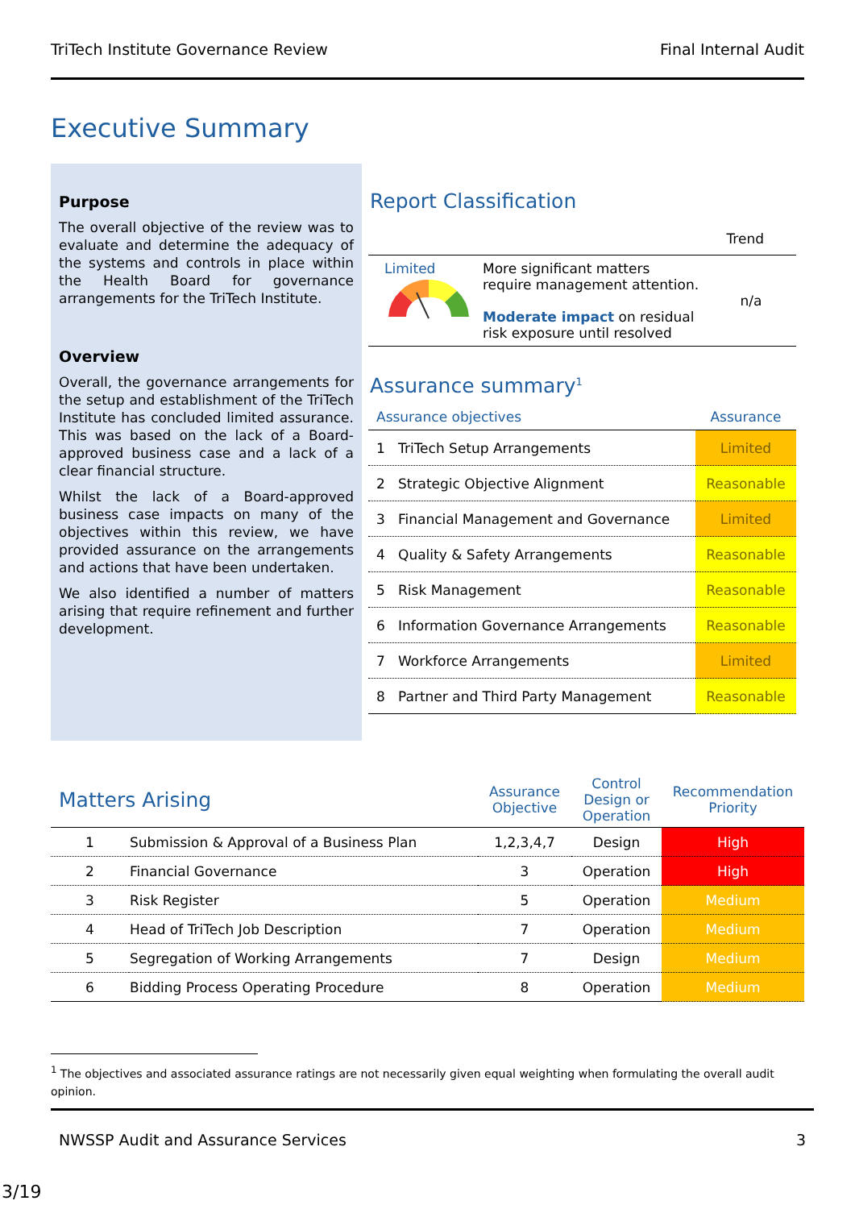TriTech Institute Governance Review Final Internal Audit
Executive Summary
Purpose
The overall objective of the review was to evaluate and determine the adequacy of the systems and controls in place within the Health Board for governance arrangements for the TriTech Institute.
Overview
Overall, the governance arrangements for the setup and establishment of the TriTech Institute has concluded limited assurance. This was based on the lack of a Board-approved business case and a lack of a clear financial structure.
Whilst the lack of a Board-approved business case impacts on many of the objectives within this review, we have provided assurance on the arrangements and actions that have been undertaken.
We also identified a number of matters arising that require refinement and further development.
Report Classification
Trend
| Limited | More significant matters require management attention. Moderate impact on residual risk exposure until resolved | n/a |
Assurance summary<sup>1</sup>
| Assurance objectives | Assurance |
| --- | --- |
| 1 TriTech Setup Arrangements | Limited |
| 2 Strategic Objective Alignment | Reasonable |
| 3 Financial Management and Governance | Limited |
| 4 Quality & Safety Arrangements | Reasonable |
| 5 Risk Management | Reasonable |
| 6 Information Governance Arrangements | Reasonable |
| 7 Workforce Arrangements | Limited |
| 8 Partner and Third Party Management | Reasonable |
| Matters Arising | | Assurance Objective | Control Design or Operation | Recommendation Priority |
| --- | --- | --- | --- | --- |
| 1 | Submission & Approval of a Business Plan | 1,2,3,4,7 | Design | High |
| 2 | Financial Governance | 3 | Operation | High |
| 3 | Risk Register | 5 | Operation | Medium |
| 4 | Head of TriTech Job Description | 7 | Operation | Medium |
| 5 | Segregation of Working Arrangements | 7 | Design | Medium |
| 6 | Bidding Process Operating Procedure | 8 | Operation | Medium |
<sup>1</sup> The objectives and associated assurance ratings are not necessarily given equal weighting when formulating the overall audit opinion.
NWSSP Audit and Assurance Services 3
3/19